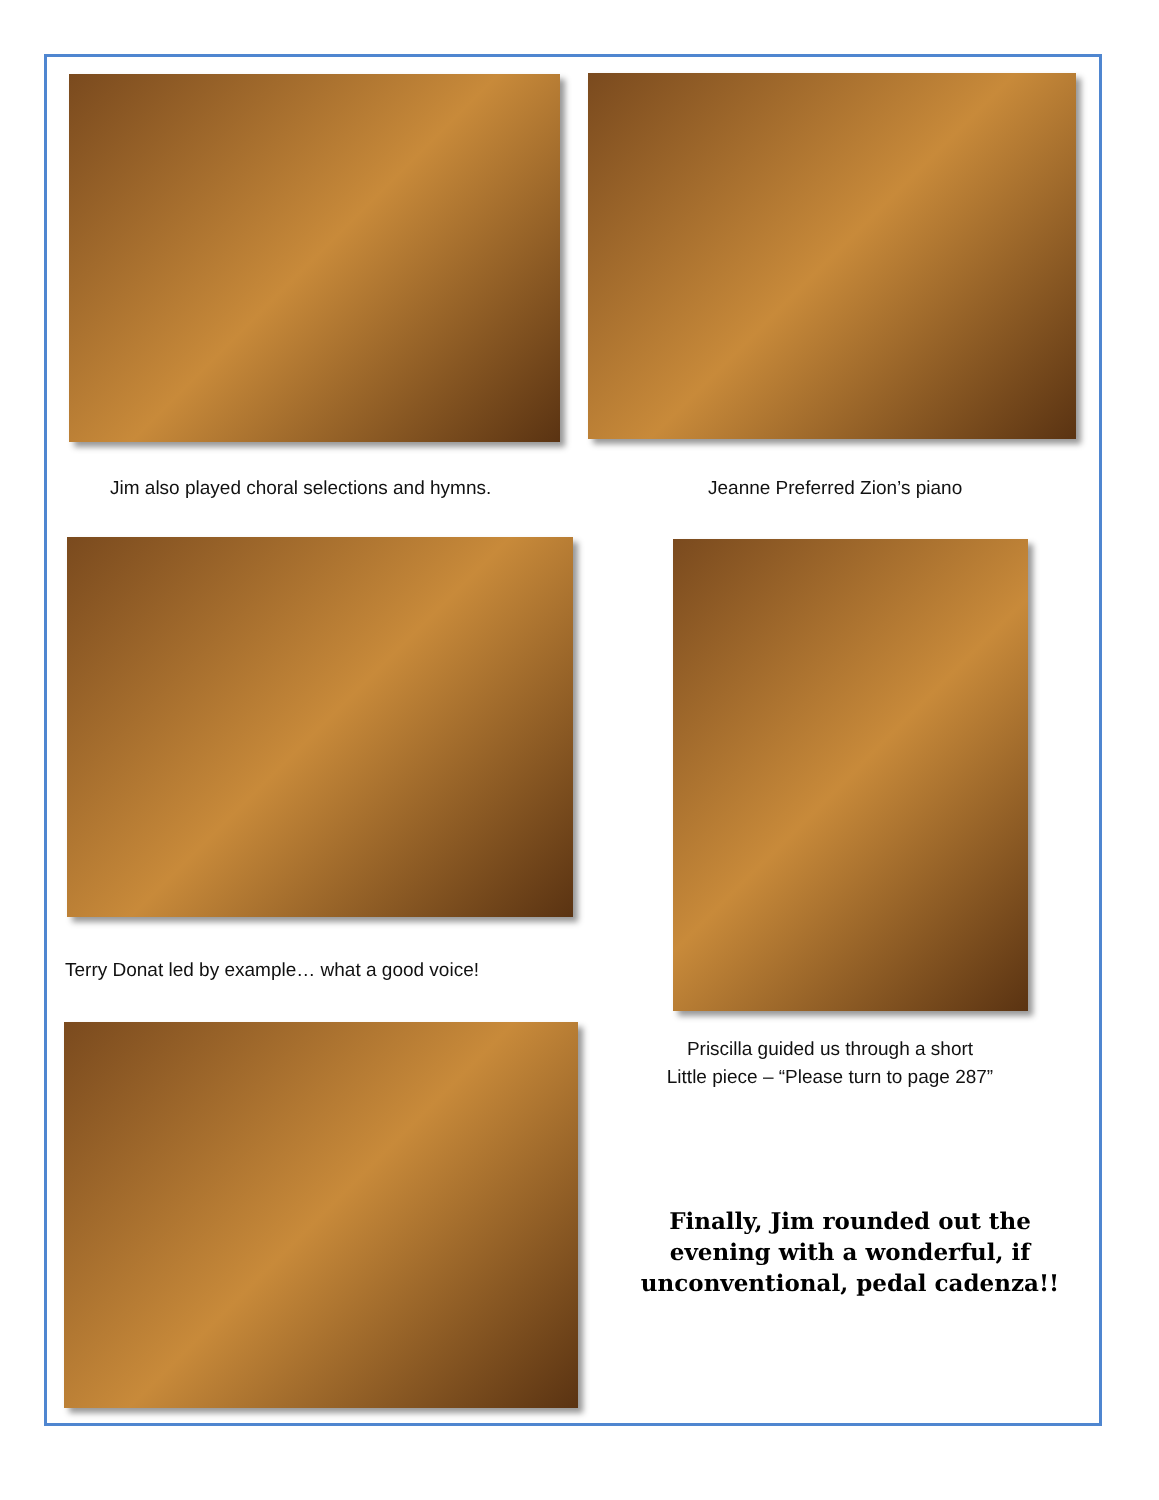Jim also played choral selections and hymns.
Jeanne Preferred Zion’s piano
Terry Donat led by example… what a good voice!
Priscilla guided us through a short
Little piece – “Please turn to page 287”
Finally, Jim rounded out the evening with a wonderful, if unconventional, pedal cadenza!!